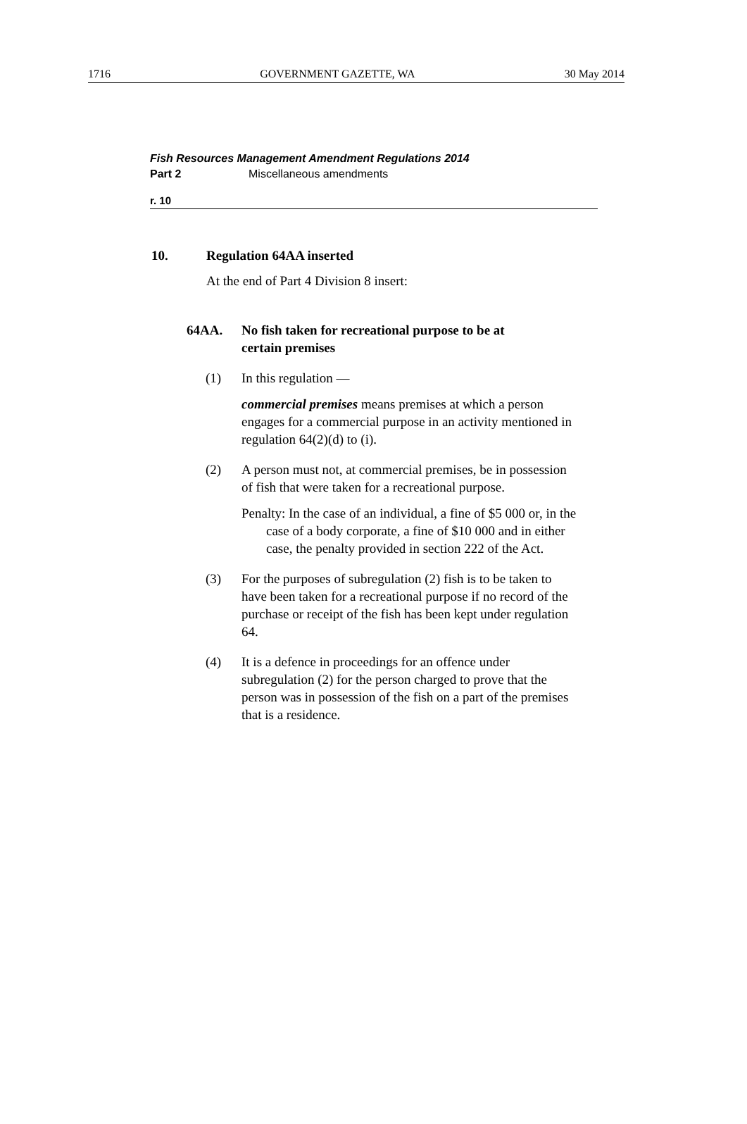1716 GOVERNMENT GAZETTE, WA 30 May 2014
Fish Resources Management Amendment Regulations 2014
Part 2 Miscellaneous amendments
r. 10
10. Regulation 64AA inserted
At the end of Part 4 Division 8 insert:
64AA. No fish taken for recreational purpose to be at
certain premises
(1)
In this regulation —
commercial premises means premises at which a person engages for a commercial purpose in an activity mentioned in regulation 64(2)(d) to (i).
(2)
A person must not, at commercial premises, be in possession of fish that were taken for a recreational purpose.
Penalty: In the case of an individual, a fine of $5 000 or, in the case of a body corporate, a fine of $10 000 and in either case, the penalty provided in section 222 of the Act.
(3)
For the purposes of subregulation (2) fish is to be taken to have been taken for a recreational purpose if no record of the purchase or receipt of the fish has been kept under regulation 64.
(4)
It is a defence in proceedings for an offence under subregulation (2) for the person charged to prove that the person was in possession of the fish on a part of the premises that is a residence.